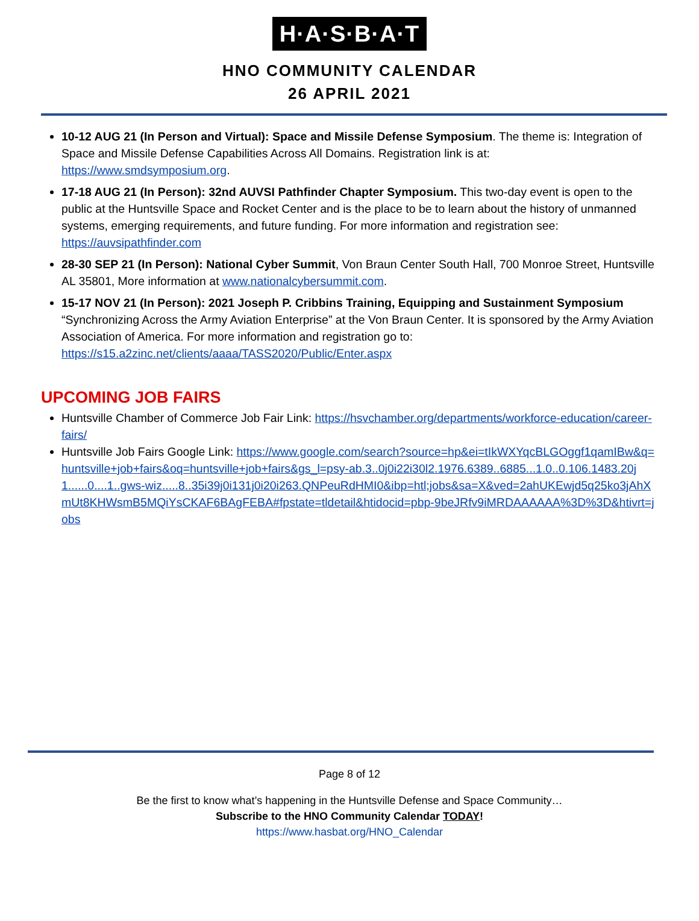H·A·S·B·A·T
HNO COMMUNITY CALENDAR
26 APRIL 2021
10-12 AUG 21 (In Person and Virtual): Space and Missile Defense Symposium. The theme is: Integration of Space and Missile Defense Capabilities Across All Domains. Registration link is at: https://www.smdsymposium.org.
17-18 AUG 21 (In Person): 32nd AUVSI Pathfinder Chapter Symposium. This two-day event is open to the public at the Huntsville Space and Rocket Center and is the place to be to learn about the history of unmanned systems, emerging requirements, and future funding. For more information and registration see: https://auvsipathfinder.com
28-30 SEP 21 (In Person): National Cyber Summit, Von Braun Center South Hall, 700 Monroe Street, Huntsville AL 35801, More information at www.nationalcybersummit.com.
15-17 NOV 21 (In Person): 2021 Joseph P. Cribbins Training, Equipping and Sustainment Symposium “Synchronizing Across the Army Aviation Enterprise” at the Von Braun Center. It is sponsored by the Army Aviation Association of America. For more information and registration go to: https://s15.a2zinc.net/clients/aaaa/TASS2020/Public/Enter.aspx
UPCOMING JOB FAIRS
Huntsville Chamber of Commerce Job Fair Link: https://hsvchamber.org/departments/workforce-education/career-fairs/
Huntsville Job Fairs Google Link: https://www.google.com/search?source=hp&ei=tIkWXYqcBLGOggf1qamIBw&q=huntsville+job+fairs&oq=huntsville+job+fairs&gs_l=psy-ab.3..0j0i22i30l2.1976.6389..6885...1.0..0.106.1483.20j1......0....1..gws-wiz.....8..35i39j0i131j0i20i263.QNPeuRdHMI0&ibp=htl;jobs&sa=X&ved=2ahUKEwjd5q25ko3jAhXmUt8KHWsmB5MQiYsCKAF6BAgFEBA#fpstate=tldetail&htidocid=pbp-9beJRfv9iMRDAAAAAA%3D%3D&htivrt=jobs
Page 8 of 12
Be the first to know what’s happening in the Huntsville Defense and Space Community…
Subscribe to the HNO Community Calendar TODAY!
https://www.hasbat.org/HNO_Calendar